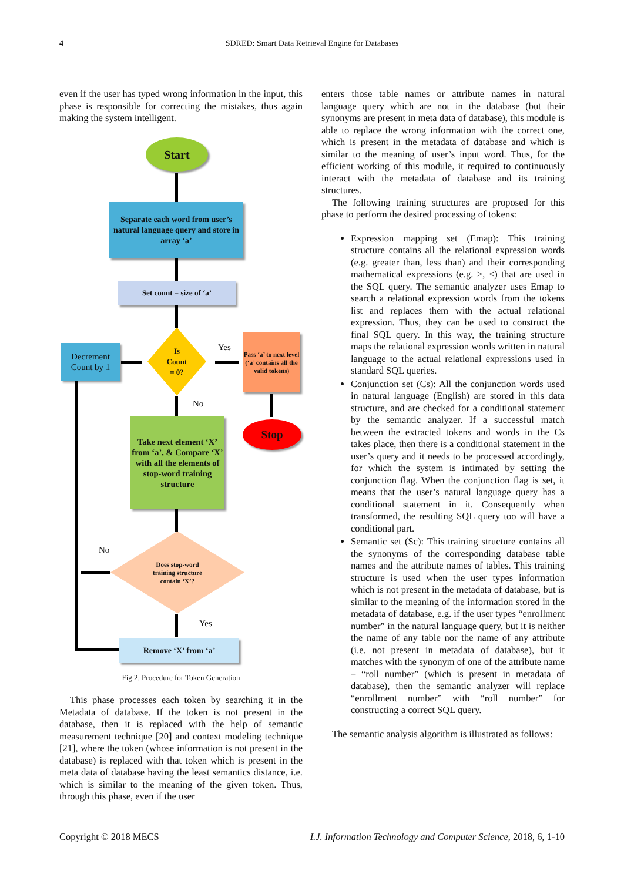4
SDRED: Smart Data Retrieval Engine for Databases
even if the user has typed wrong information in the input, this phase is responsible for correcting the mistakes, thus again making the system intelligent.
Start
Separate each word from user’s natural language query and store in array ‘a’
Set count = size of ‘a’
Is
Count
= 0?
Decrement Count by 1
Yes
Pass ‘a’ to next level (‘a’ contains all the valid tokens)
Stop
No
Take next element ‘X’ from ‘a’, & Compare ‘X’ with all the elements of stop-word training structure
Does stop-word
training structure
contain ‘X’?
No
Yes
Remove ‘X’ from ‘a’
Fig.2. Procedure for Token Generation
This phase processes each token by searching it in the Metadata of database. If the token is not present in the database, then it is replaced with the help of semantic measurement technique [20] and context modeling technique [21], where the token (whose information is not present in the database) is replaced with that token which is present in the meta data of database having the least semantics distance, i.e. which is similar to the meaning of the given token. Thus, through this phase, even if the user
enters those table names or attribute names in natural language query which are not in the database (but their synonyms are present in meta data of database), this module is able to replace the wrong information with the correct one, which is present in the metadata of database and which is similar to the meaning of user’s input word. Thus, for the efficient working of this module, it required to continuously interact with the metadata of database and its training structures.
The following training structures are proposed for this phase to perform the desired processing of tokens:
Expression mapping set (Emap): This training structure contains all the relational expression words (e.g. greater than, less than) and their corresponding mathematical expressions (e.g. >, <) that are used in the SQL query. The semantic analyzer uses Emap to search a relational expression words from the tokens list and replaces them with the actual relational expression. Thus, they can be used to construct the final SQL query. In this way, the training structure maps the relational expression words written in natural language to the actual relational expressions used in standard SQL queries.
Conjunction set (Cs): All the conjunction words used in natural language (English) are stored in this data structure, and are checked for a conditional statement by the semantic analyzer. If a successful match between the extracted tokens and words in the Cs takes place, then there is a conditional statement in the user’s query and it needs to be processed accordingly, for which the system is intimated by setting the conjunction flag. When the conjunction flag is set, it means that the user’s natural language query has a conditional statement in it. Consequently when transformed, the resulting SQL query too will have a conditional part.
Semantic set (Sc): This training structure contains all the synonyms of the corresponding database table names and the attribute names of tables. This training structure is used when the user types information which is not present in the metadata of database, but is similar to the meaning of the information stored in the metadata of database, e.g. if the user types “enrollment number” in the natural language query, but it is neither the name of any table nor the name of any attribute (i.e. not present in metadata of database), but it matches with the synonym of one of the attribute name – “roll number” (which is present in metadata of database), then the semantic analyzer will replace “enrollment number” with “roll number” for constructing a correct SQL query.
The semantic analysis algorithm is illustrated as follows:
Copyright © 2018 MECS I.J. Information Technology and Computer Science, 2018, 6, 1-10